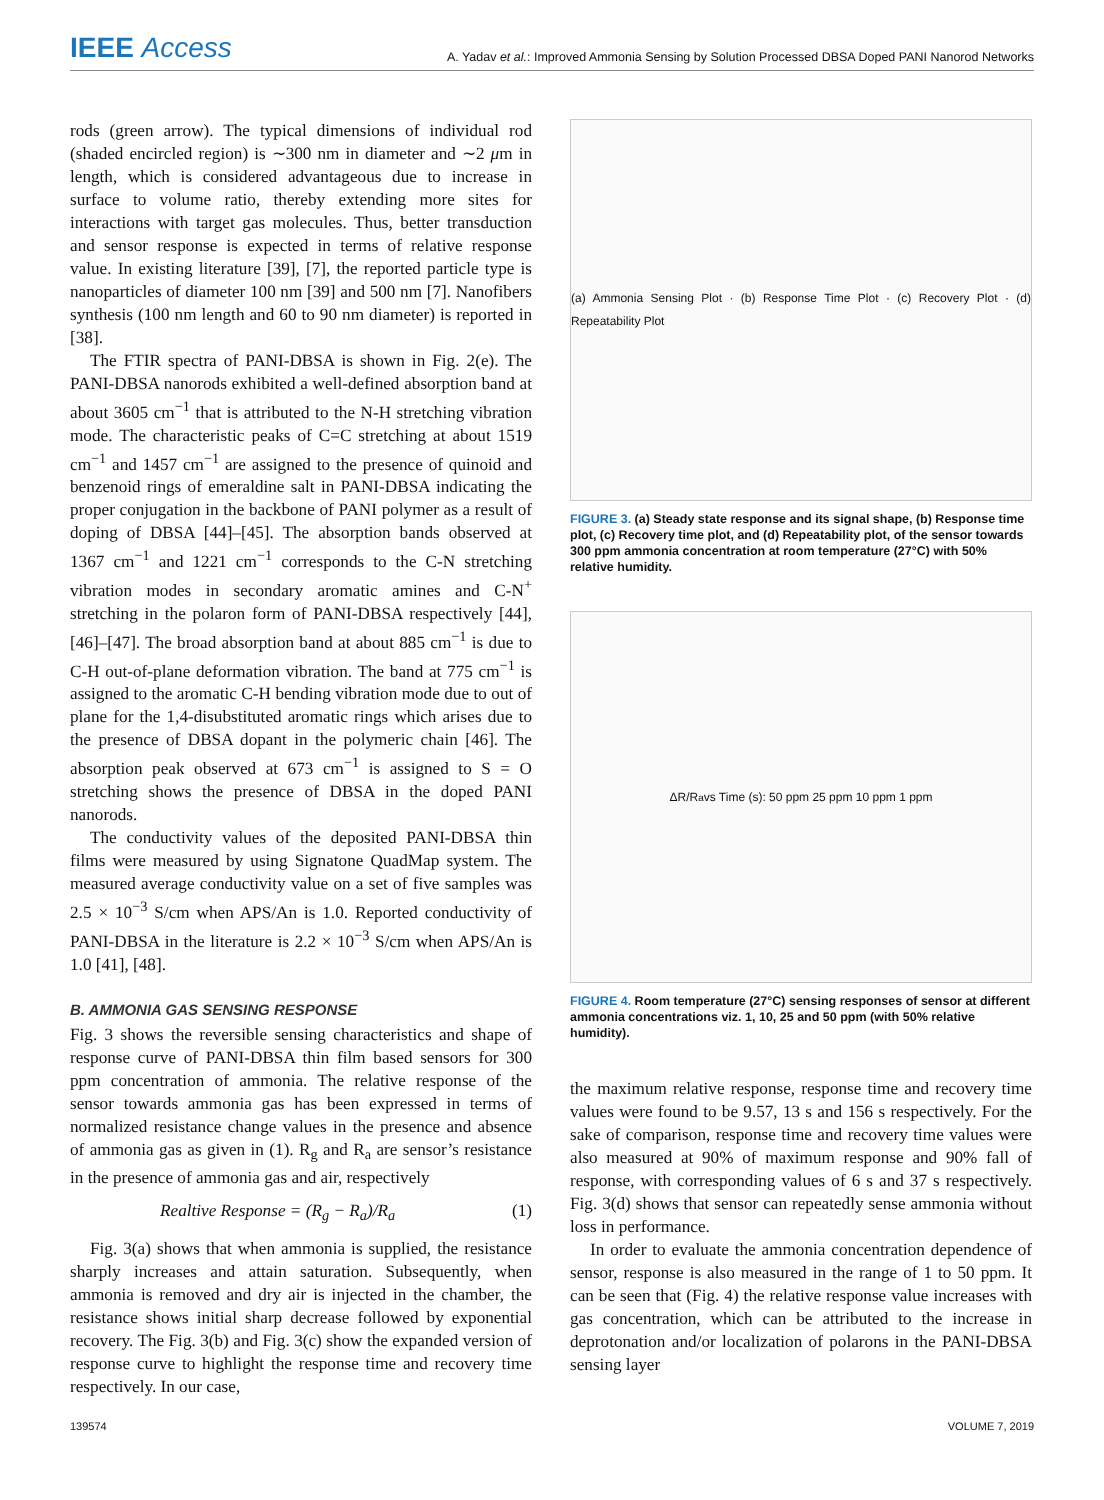IEEE Access
A. Yadav et al.: Improved Ammonia Sensing by Solution Processed DBSA Doped PANI Nanorod Networks
rods (green arrow). The typical dimensions of individual rod (shaded encircled region) is ∼300 nm in diameter and ∼2 μm in length, which is considered advantageous due to increase in surface to volume ratio, thereby extending more sites for interactions with target gas molecules. Thus, better transduction and sensor response is expected in terms of relative response value. In existing literature [39], [7], the reported particle type is nanoparticles of diameter 100 nm [39] and 500 nm [7]. Nanofibers synthesis (100 nm length and 60 to 90 nm diameter) is reported in [38].
The FTIR spectra of PANI-DBSA is shown in Fig. 2(e). The PANI-DBSA nanorods exhibited a well-defined absorption band at about 3605 cm<sup>−1</sup> that is attributed to the N-H stretching vibration mode. The characteristic peaks of C=C stretching at about 1519 cm<sup>−1</sup> and 1457 cm<sup>−1</sup> are assigned to the presence of quinoid and benzenoid rings of emeraldine salt in PANI-DBSA indicating the proper conjugation in the backbone of PANI polymer as a result of doping of DBSA [44]–[45]. The absorption bands observed at 1367 cm<sup>−1</sup> and 1221 cm<sup>−1</sup> corresponds to the C-N stretching vibration modes in secondary aromatic amines and C-N<sup>+</sup> stretching in the polaron form of PANI-DBSA respectively [44], [46]–[47]. The broad absorption band at about 885 cm<sup>−1</sup> is due to C-H out-of-plane deformation vibration. The band at 775 cm<sup>−1</sup> is assigned to the aromatic C-H bending vibration mode due to out of plane for the 1,4-disubstituted aromatic rings which arises due to the presence of DBSA dopant in the polymeric chain [46]. The absorption peak observed at 673 cm<sup>−1</sup> is assigned to S = O stretching shows the presence of DBSA in the doped PANI nanorods.
The conductivity values of the deposited PANI-DBSA thin films were measured by using Signatone QuadMap system. The measured average conductivity value on a set of five samples was 2.5 × 10<sup>−3</sup> S/cm when APS/An is 1.0. Reported conductivity of PANI-DBSA in the literature is 2.2 × 10<sup>−3</sup> S/cm when APS/An is 1.0 [41], [48].
B. AMMONIA GAS SENSING RESPONSE
Fig. 3 shows the reversible sensing characteristics and shape of response curve of PANI-DBSA thin film based sensors for 300 ppm concentration of ammonia. The relative response of the sensor towards ammonia gas has been expressed in terms of normalized resistance change values in the presence and absence of ammonia gas as given in (1). R<sub>g</sub> and R<sub>a</sub> are sensor’s resistance in the presence of ammonia gas and air, respectively
Realtive Response = (R<sub>g</sub> − R<sub>a</sub>)/R<sub>a</sub> (1)
Fig. 3(a) shows that when ammonia is supplied, the resistance sharply increases and attain saturation. Subsequently, when ammonia is removed and dry air is injected in the chamber, the resistance shows initial sharp decrease followed by exponential recovery. The Fig. 3(b) and Fig. 3(c) show the expanded version of response curve to highlight the response time and recovery time respectively. In our case,
(a) Ammonia Sensing Plot · (b) Response Time Plot · (c) Recovery Plot · (d) Repeatability Plot
FIGURE 3. (a) Steady state response and its signal shape, (b) Response time plot, (c) Recovery time plot, and (d) Repeatability plot, of the sensor towards 300 ppm ammonia concentration at room temperature (27°C) with 50% relative humidity.
ΔR/R<sub>a</sub> vs Time (s): 50 ppm 25 ppm 10 ppm 1 ppm
FIGURE 4. Room temperature (27°C) sensing responses of sensor at different ammonia concentrations viz. 1, 10, 25 and 50 ppm (with 50% relative humidity).
the maximum relative response, response time and recovery time values were found to be 9.57, 13 s and 156 s respectively. For the sake of comparison, response time and recovery time values were also measured at 90% of maximum response and 90% fall of response, with corresponding values of 6 s and 37 s respectively. Fig. 3(d) shows that sensor can repeatedly sense ammonia without loss in performance.
In order to evaluate the ammonia concentration dependence of sensor, response is also measured in the range of 1 to 50 ppm. It can be seen that (Fig. 4) the relative response value increases with gas concentration, which can be attributed to the increase in deprotonation and/or localization of polarons in the PANI-DBSA sensing layer
139574 VOLUME 7, 2019